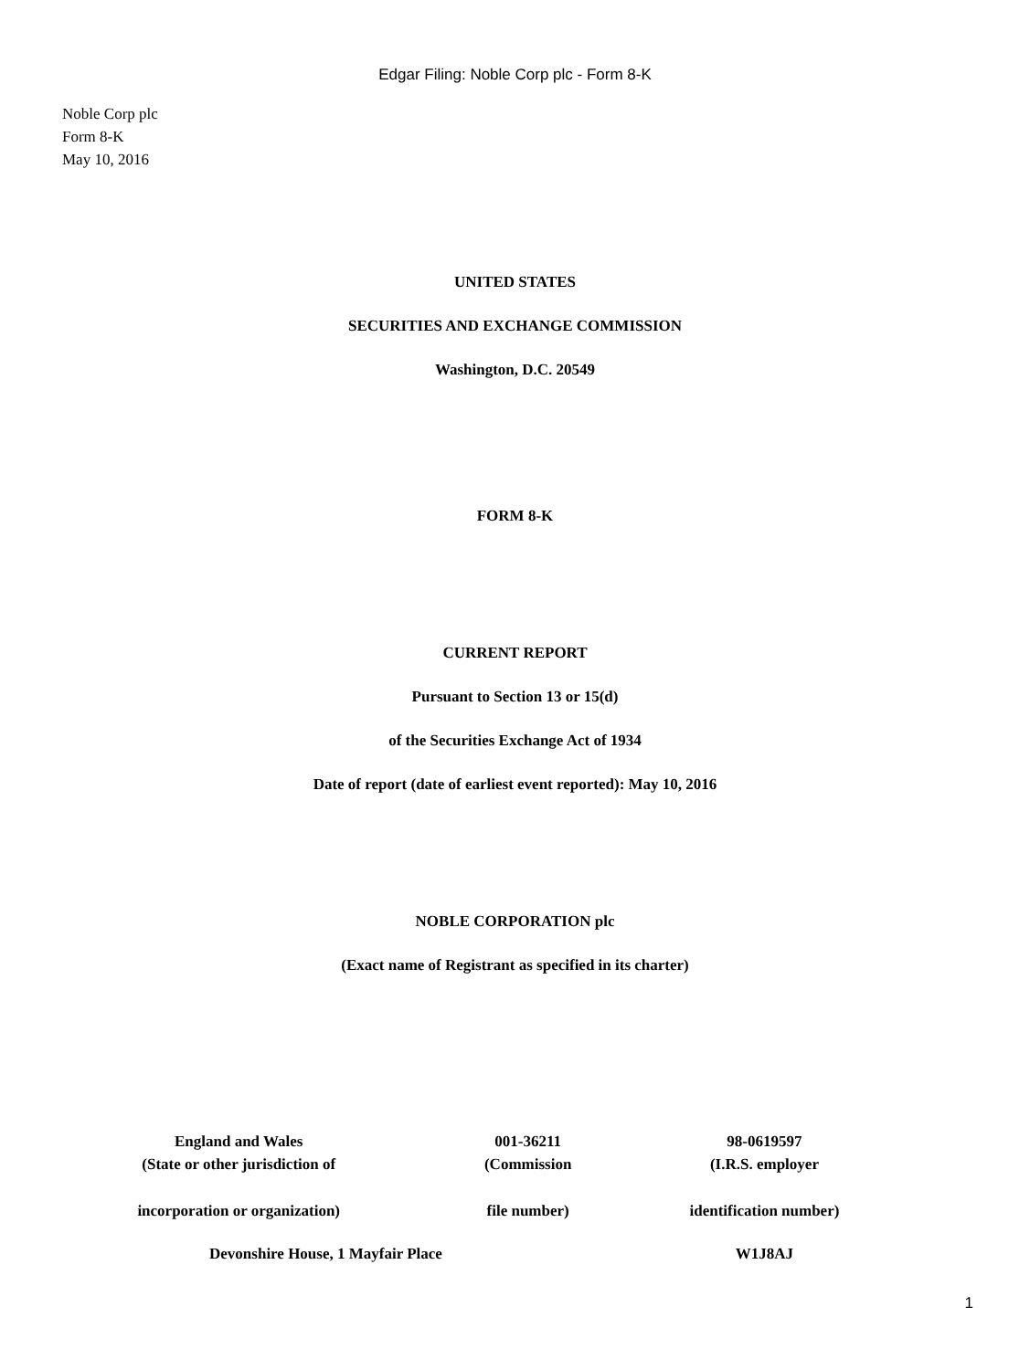Edgar Filing: Noble Corp plc - Form 8-K
Noble Corp plc
Form 8-K
May 10, 2016
UNITED STATES
SECURITIES AND EXCHANGE COMMISSION
Washington, D.C. 20549
FORM 8-K
CURRENT REPORT
Pursuant to Section 13 or 15(d)
of the Securities Exchange Act of 1934
Date of report (date of earliest event reported): May 10, 2016
NOBLE CORPORATION plc
(Exact name of Registrant as specified in its charter)
| England and Wales (State or other jurisdiction of | 001-36211 (Commission | 98-0619597 (I.R.S. employer |
| incorporation or organization) | file number) | identification number) |
| Devonshire House, 1 Mayfair Place | | W1J8AJ |
1